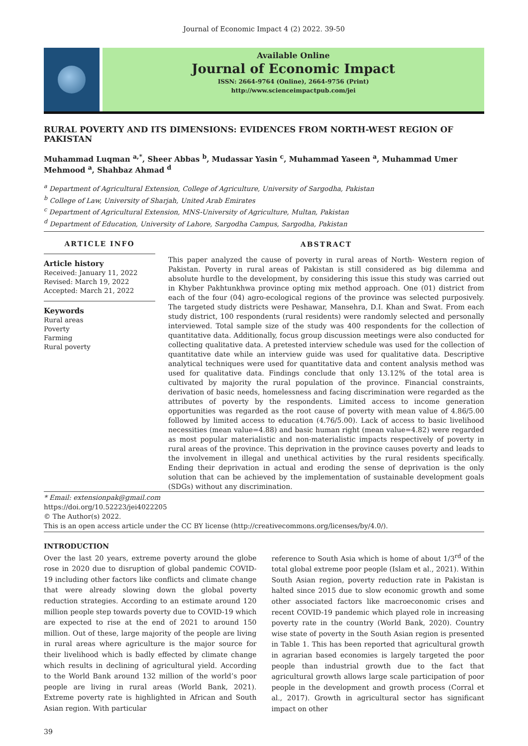Journal of Economic Impact 4 (2) 2022. 39-50
Available Online
Journal of Economic Impact
ISSN: 2664-9764 (Online), 2664-9756 (Print)
http://www.scienceimpactpub.com/jei
RURAL POVERTY AND ITS DIMENSIONS: EVIDENCES FROM NORTH-WEST REGION OF PAKISTAN
Muhammad Luqman <sup>a,*</sup>, Sheer Abbas <sup>b</sup>, Mudassar Yasin <sup>c</sup>, Muhammad Yaseen <sup>a</sup>, Muhammad Umer Mehmood <sup>a</sup>, Shahbaz Ahmad <sup>d</sup>
<sup>a</sup> Department of Agricultural Extension, College of Agriculture, University of Sargodha, Pakistan
<sup>b</sup> College of Law, University of Sharjah, United Arab Emirates
<sup>c</sup> Department of Agricultural Extension, MNS-University of Agriculture, Multan, Pakistan
<sup>d</sup> Department of Education, University of Lahore, Sargodha Campus, Sargodha, Pakistan
ARTICLE INFO
Article history
Received: January 11, 2022
Revised: March 19, 2022
Accepted: March 21, 2022
Keywords
Rural areas
Poverty
Farming
Rural poverty
ABSTRACT
This paper analyzed the cause of poverty in rural areas of North- Western region of Pakistan. Poverty in rural areas of Pakistan is still considered as big dilemma and absolute hurdle to the development, by considering this issue this study was carried out in Khyber Pakhtunkhwa province opting mix method approach. One (01) district from each of the four (04) agro-ecological regions of the province was selected purposively. The targeted study districts were Peshawar, Mansehra, D.I. Khan and Swat. From each study district, 100 respondents (rural residents) were randomly selected and personally interviewed. Total sample size of the study was 400 respondents for the collection of quantitative data. Additionally, focus group discussion meetings were also conducted for collecting qualitative data. A pretested interview schedule was used for the collection of quantitative date while an interview guide was used for qualitative data. Descriptive analytical techniques were used for quantitative data and content analysis method was used for qualitative data. Findings conclude that only 13.12% of the total area is cultivated by majority the rural population of the province. Financial constraints, derivation of basic needs, homelessness and facing discrimination were regarded as the attributes of poverty by the respondents. Limited access to income generation opportunities was regarded as the root cause of poverty with mean value of 4.86/5.00 followed by limited access to education (4.76/5.00). Lack of access to basic livelihood necessities (mean value=4.88) and basic human right (mean value=4.82) were regarded as most popular materialistic and non-materialistic impacts respectively of poverty in rural areas of the province. This deprivation in the province causes poverty and leads to the involvement in illegal and unethical activities by the rural residents specifically. Ending their deprivation in actual and eroding the sense of deprivation is the only solution that can be achieved by the implementation of sustainable development goals (SDGs) without any discrimination.
* Email: extensionpak@gmail.com
https://doi.org/10.52223/jei4022205
© The Author(s) 2022.
This is an open access article under the CC BY license (http://creativecommons.org/licenses/by/4.0/).
INTRODUCTION
Over the last 20 years, extreme poverty around the globe rose in 2020 due to disruption of global pandemic COVID-19 including other factors like conflicts and climate change that were already slowing down the global poverty reduction strategies. According to an estimate around 120 million people step towards poverty due to COVID-19 which are expected to rise at the end of 2021 to around 150 million. Out of these, large majority of the people are living in rural areas where agriculture is the major source for their livelihood which is badly effected by climate change which results in declining of agricultural yield. According to the World Bank around 132 million of the world’s poor people are living in rural areas (World Bank, 2021). Extreme poverty rate is highlighted in African and South Asian region. With particular
reference to South Asia which is home of about 1/3<sup>rd</sup> of the total global extreme poor people (Islam et al., 2021). Within South Asian region, poverty reduction rate in Pakistan is halted since 2015 due to slow economic growth and some other associated factors like macroeconomic crises and recent COVID-19 pandemic which played role in increasing poverty rate in the country (World Bank, 2020). Country wise state of poverty in the South Asian region is presented in Table 1. This has been reported that agricultural growth in agrarian based economies is largely targeted the poor people than industrial growth due to the fact that agricultural growth allows large scale participation of poor people in the development and growth process (Corral et al., 2017). Growth in agricultural sector has significant impact on other
39